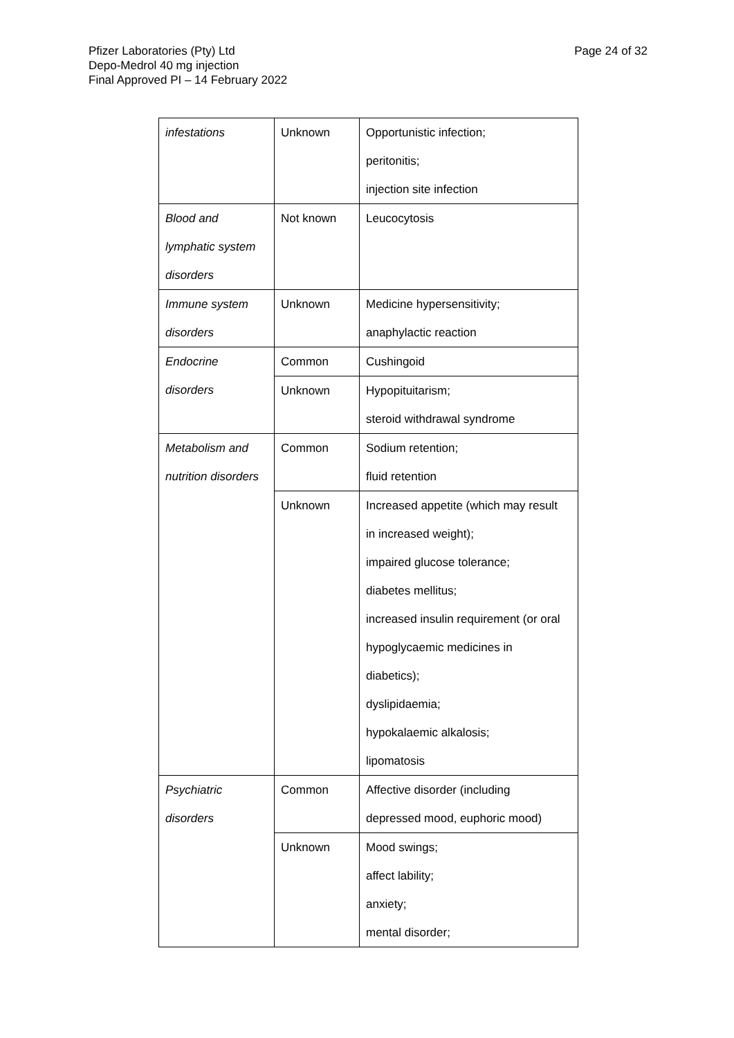Pfizer Laboratories (Pty) Ltd
Depo-Medrol 40 mg injection
Final Approved PI – 14 February 2022
Page 24 of 32
| infestations | Unknown | Opportunistic infection; peritonitis; injection site infection |
| Blood and lymphatic system disorders | Not known | Leucocytosis |
| Immune system disorders | Unknown | Medicine hypersensitivity; anaphylactic reaction |
| Endocrine disorders | Common | Cushingoid |
| | Unknown | Hypopituitarism; steroid withdrawal syndrome |
| Metabolism and nutrition disorders | Common | Sodium retention; fluid retention |
| | Unknown | Increased appetite (which may result in increased weight); impaired glucose tolerance; diabetes mellitus; increased insulin requirement (or oral hypoglycaemic medicines in diabetics); dyslipidaemia; hypokalaemic alkalosis; lipomatosis |
| Psychiatric disorders | Common | Affective disorder (including depressed mood, euphoric mood) |
| | Unknown | Mood swings; affect lability; anxiety; mental disorder; |